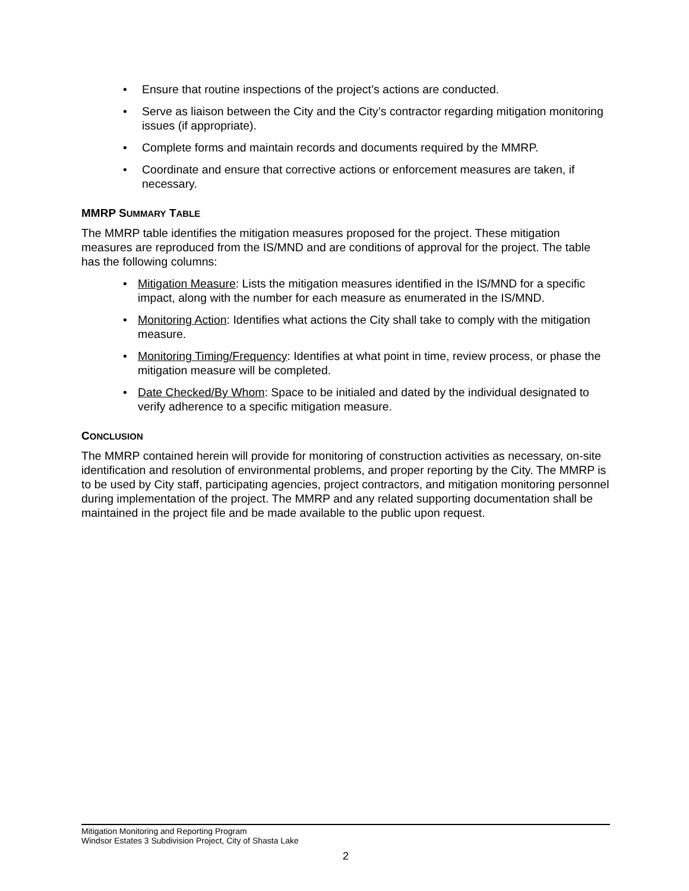• Ensure that routine inspections of the project’s actions are conducted.
• Serve as liaison between the City and the City’s contractor regarding mitigation monitoring issues (if appropriate).
• Complete forms and maintain records and documents required by the MMRP.
• Coordinate and ensure that corrective actions or enforcement measures are taken, if necessary.
MMRP SUMMARY TABLE
The MMRP table identifies the mitigation measures proposed for the project. These mitigation measures are reproduced from the IS/MND and are conditions of approval for the project. The table has the following columns:
• Mitigation Measure: Lists the mitigation measures identified in the IS/MND for a specific impact, along with the number for each measure as enumerated in the IS/MND.
• Monitoring Action: Identifies what actions the City shall take to comply with the mitigation measure.
• Monitoring Timing/Frequency: Identifies at what point in time, review process, or phase the mitigation measure will be completed.
• Date Checked/By Whom: Space to be initialed and dated by the individual designated to verify adherence to a specific mitigation measure.
CONCLUSION
The MMRP contained herein will provide for monitoring of construction activities as necessary, on-site identification and resolution of environmental problems, and proper reporting by the City. The MMRP is to be used by City staff, participating agencies, project contractors, and mitigation monitoring personnel during implementation of the project. The MMRP and any related supporting documentation shall be maintained in the project file and be made available to the public upon request.
Mitigation Monitoring and Reporting Program
Windsor Estates 3 Subdivision Project, City of Shasta Lake
2